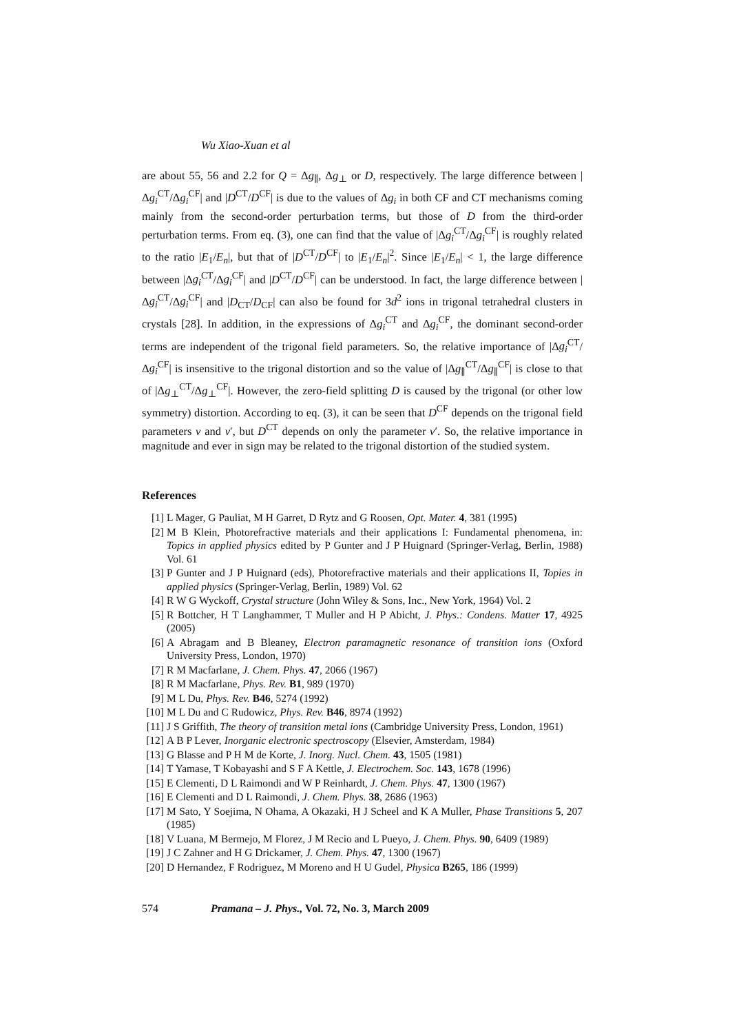Wu Xiao-Xuan et al
are about 55, 56 and 2.2 for Q = Δg<sub>∥</sub>, Δg<sub>⊥</sub> or D, respectively. The large difference between |Δg<sub>i</sub><sup>CT</sup>/Δg<sub>i</sub><sup>CF</sup>| and |D<sup>CT</sup>/D<sup>CF</sup>| is due to the values of Δg<sub>i</sub> in both CF and CT mechanisms coming mainly from the second-order perturbation terms, but those of D from the third-order perturbation terms. From eq. (3), one can find that the value of |Δg<sub>i</sub><sup>CT</sup>/Δg<sub>i</sub><sup>CF</sup>| is roughly related to the ratio |E<sub>1</sub>/E<sub>n</sub>|, but that of |D<sup>CT</sup>/D<sup>CF</sup>| to |E<sub>1</sub>/E<sub>n</sub>|<sup>2</sup>. Since |E<sub>1</sub>/E<sub>n</sub>| < 1, the large difference between |Δg<sub>i</sub><sup>CT</sup>/Δg<sub>i</sub><sup>CF</sup>| and |D<sup>CT</sup>/D<sup>CF</sup>| can be understood. In fact, the large difference between |Δg<sub>i</sub><sup>CT</sup>/Δg<sub>i</sub><sup>CF</sup>| and |D<sub>CT</sub>/D<sub>CF</sub>| can also be found for 3d<sup>2</sup> ions in trigonal tetrahedral clusters in crystals [28]. In addition, in the expressions of Δg<sub>i</sub><sup>CT</sup> and Δg<sub>i</sub><sup>CF</sup>, the dominant second-order terms are independent of the trigonal field parameters. So, the relative importance of |Δg<sub>i</sub><sup>CT</sup>/Δg<sub>i</sub><sup>CF</sup>| is insensitive to the trigonal distortion and so the value of |Δg<sub>∥</sub><sup>CT</sup>/Δg<sub>∥</sub><sup>CF</sup>| is close to that of |Δg<sub>⊥</sub><sup>CT</sup>/Δg<sub>⊥</sub><sup>CF</sup>|. However, the zero-field splitting D is caused by the trigonal (or other low symmetry) distortion. According to eq. (3), it can be seen that D<sup>CF</sup> depends on the trigonal field parameters v and v′, but D<sup>CT</sup> depends on only the parameter v′. So, the relative importance in magnitude and ever in sign may be related to the trigonal distortion of the studied system.
References
[1] L Mager, G Pauliat, M H Garret, D Rytz and G Roosen, Opt. Mater. 4, 381 (1995)
[2] M B Klein, Photorefractive materials and their applications I: Fundamental phenomena, in: Topics in applied physics edited by P Gunter and J P Huignard (Springer-Verlag, Berlin, 1988) Vol. 61
[3] P Gunter and J P Huignard (eds), Photorefractive materials and their applications II, Topies in applied physics (Springer-Verlag, Berlin, 1989) Vol. 62
[4] R W G Wyckoff, Crystal structure (John Wiley & Sons, Inc., New York, 1964) Vol. 2
[5] R Bottcher, H T Langhammer, T Muller and H P Abicht, J. Phys.: Condens. Matter 17, 4925 (2005)
[6] A Abragam and B Bleaney, Electron paramagnetic resonance of transition ions (Oxford University Press, London, 1970)
[7] R M Macfarlane, J. Chem. Phys. 47, 2066 (1967)
[8] R M Macfarlane, Phys. Rev. B1, 989 (1970)
[9] M L Du, Phys. Rev. B46, 5274 (1992)
[10] M L Du and C Rudowicz, Phys. Rev. B46, 8974 (1992)
[11] J S Griffith, The theory of transition metal ions (Cambridge University Press, London, 1961)
[12] A B P Lever, Inorganic electronic spectroscopy (Elsevier, Amsterdam, 1984)
[13] G Blasse and P H M de Korte, J. Inorg. Nucl. Chem. 43, 1505 (1981)
[14] T Yamase, T Kobayashi and S F A Kettle, J. Electrochem. Soc. 143, 1678 (1996)
[15] E Clementi, D L Raimondi and W P Reinhardt, J. Chem. Phys. 47, 1300 (1967)
[16] E Clementi and D L Raimondi, J. Chem. Phys. 38, 2686 (1963)
[17] M Sato, Y Soejima, N Ohama, A Okazaki, H J Scheel and K A Muller, Phase Transitions 5, 207 (1985)
[18] V Luana, M Bermejo, M Florez, J M Recio and L Pueyo, J. Chem. Phys. 90, 6409 (1989)
[19] J C Zahner and H G Drickamer, J. Chem. Phys. 47, 1300 (1967)
[20] D Hernandez, F Rodriguez, M Moreno and H U Gudel, Physica B265, 186 (1999)
574 Pramana – J. Phys., Vol. 72, No. 3, March 2009